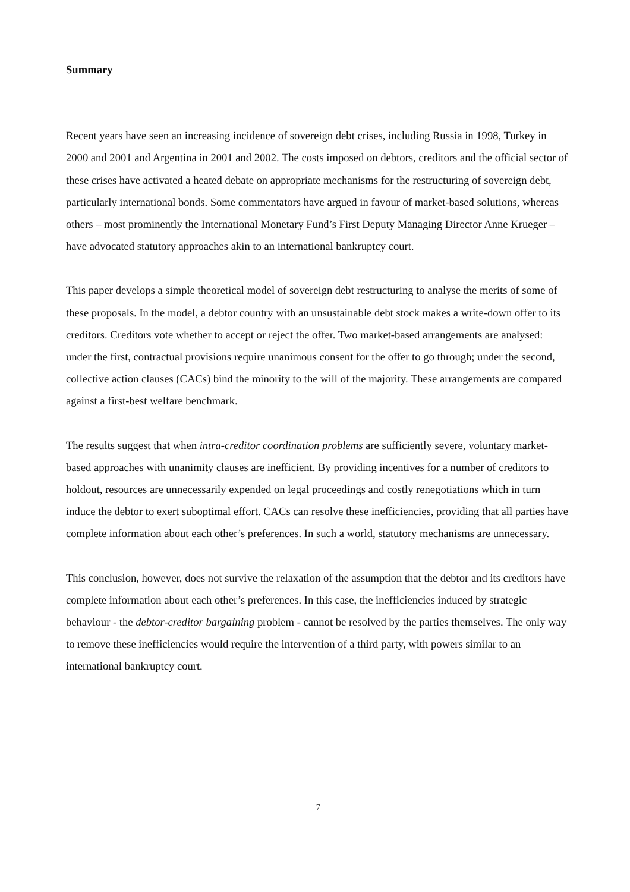Summary
Recent years have seen an increasing incidence of sovereign debt crises, including Russia in 1998, Turkey in 2000 and 2001 and Argentina in 2001 and 2002. The costs imposed on debtors, creditors and the official sector of these crises have activated a heated debate on appropriate mechanisms for the restructuring of sovereign debt, particularly international bonds. Some commentators have argued in favour of market-based solutions, whereas others – most prominently the International Monetary Fund’s First Deputy Managing Director Anne Krueger – have advocated statutory approaches akin to an international bankruptcy court.
This paper develops a simple theoretical model of sovereign debt restructuring to analyse the merits of some of these proposals. In the model, a debtor country with an unsustainable debt stock makes a write-down offer to its creditors. Creditors vote whether to accept or reject the offer. Two market-based arrangements are analysed: under the first, contractual provisions require unanimous consent for the offer to go through; under the second, collective action clauses (CACs) bind the minority to the will of the majority. These arrangements are compared against a first-best welfare benchmark.
The results suggest that when intra-creditor coordination problems are sufficiently severe, voluntary market-based approaches with unanimity clauses are inefficient. By providing incentives for a number of creditors to holdout, resources are unnecessarily expended on legal proceedings and costly renegotiations which in turn induce the debtor to exert suboptimal effort. CACs can resolve these inefficiencies, providing that all parties have complete information about each other’s preferences. In such a world, statutory mechanisms are unnecessary.
This conclusion, however, does not survive the relaxation of the assumption that the debtor and its creditors have complete information about each other’s preferences. In this case, the inefficiencies induced by strategic behaviour - the debtor-creditor bargaining problem - cannot be resolved by the parties themselves. The only way to remove these inefficiencies would require the intervention of a third party, with powers similar to an international bankruptcy court.
7